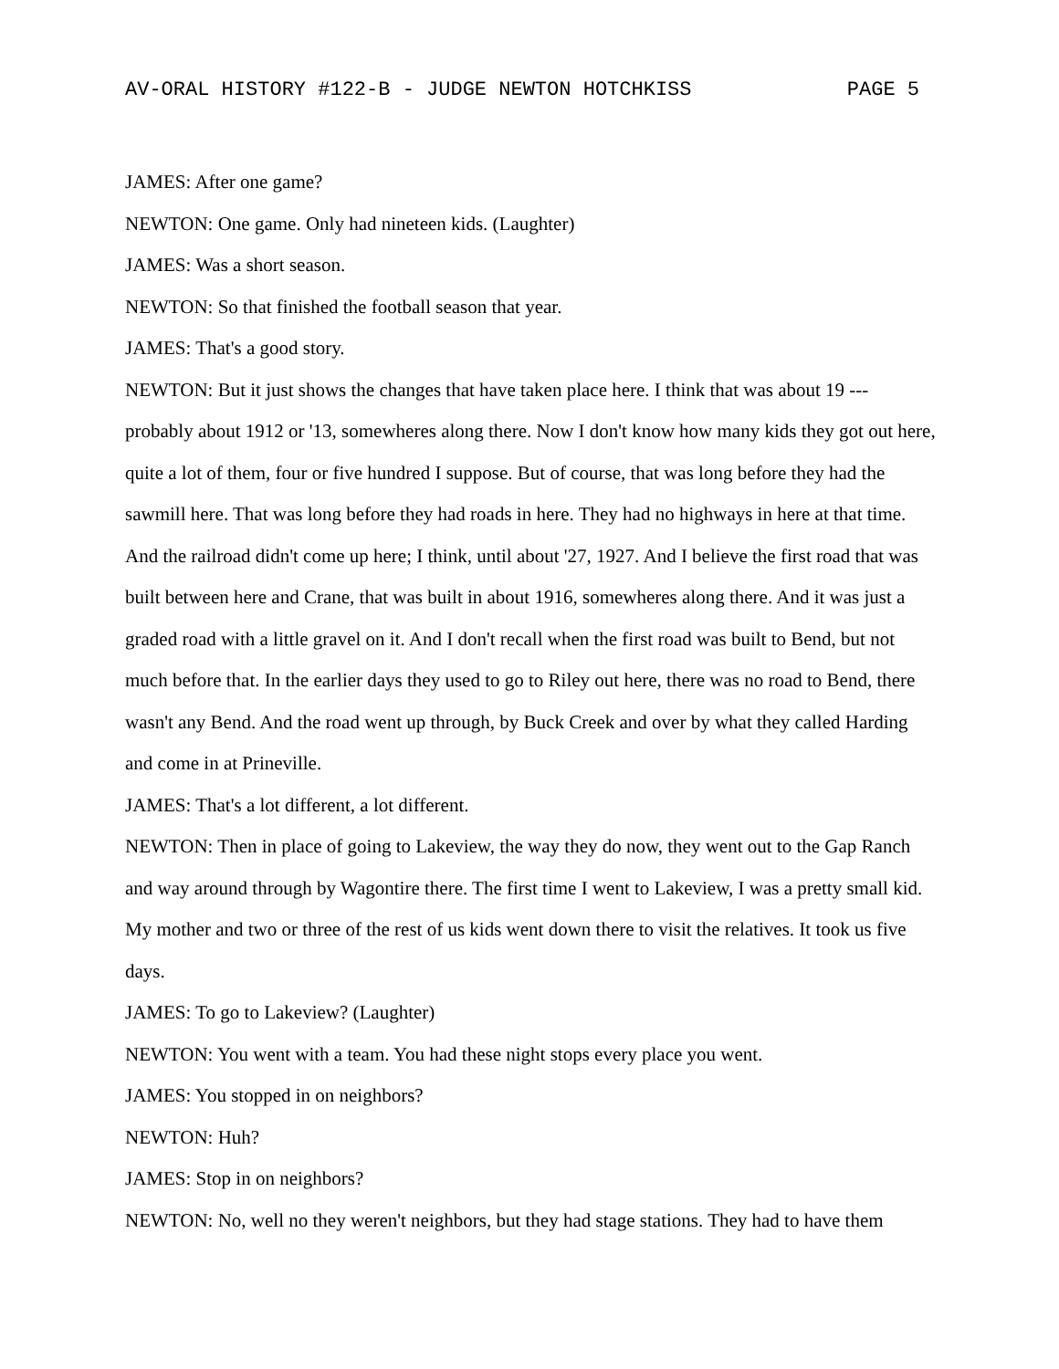AV-ORAL HISTORY #122-B - JUDGE NEWTON HOTCHKISS PAGE 5
JAMES: After one game?
NEWTON: One game. Only had nineteen kids. (Laughter)
JAMES: Was a short season.
NEWTON: So that finished the football season that year.
JAMES: That's a good story.
NEWTON: But it just shows the changes that have taken place here. I think that was about 19 --- probably about 1912 or '13, somewheres along there. Now I don't know how many kids they got out here, quite a lot of them, four or five hundred I suppose. But of course, that was long before they had the sawmill here. That was long before they had roads in here. They had no highways in here at that time. And the railroad didn't come up here; I think, until about '27, 1927. And I believe the first road that was built between here and Crane, that was built in about 1916, somewheres along there. And it was just a graded road with a little gravel on it. And I don't recall when the first road was built to Bend, but not much before that. In the earlier days they used to go to Riley out here, there was no road to Bend, there wasn't any Bend. And the road went up through, by Buck Creek and over by what they called Harding and come in at Prineville.
JAMES: That's a lot different, a lot different.
NEWTON: Then in place of going to Lakeview, the way they do now, they went out to the Gap Ranch and way around through by Wagontire there. The first time I went to Lakeview, I was a pretty small kid. My mother and two or three of the rest of us kids went down there to visit the relatives. It took us five days.
JAMES: To go to Lakeview? (Laughter)
NEWTON: You went with a team. You had these night stops every place you went.
JAMES: You stopped in on neighbors?
NEWTON: Huh?
JAMES: Stop in on neighbors?
NEWTON: No, well no they weren't neighbors, but they had stage stations. They had to have them